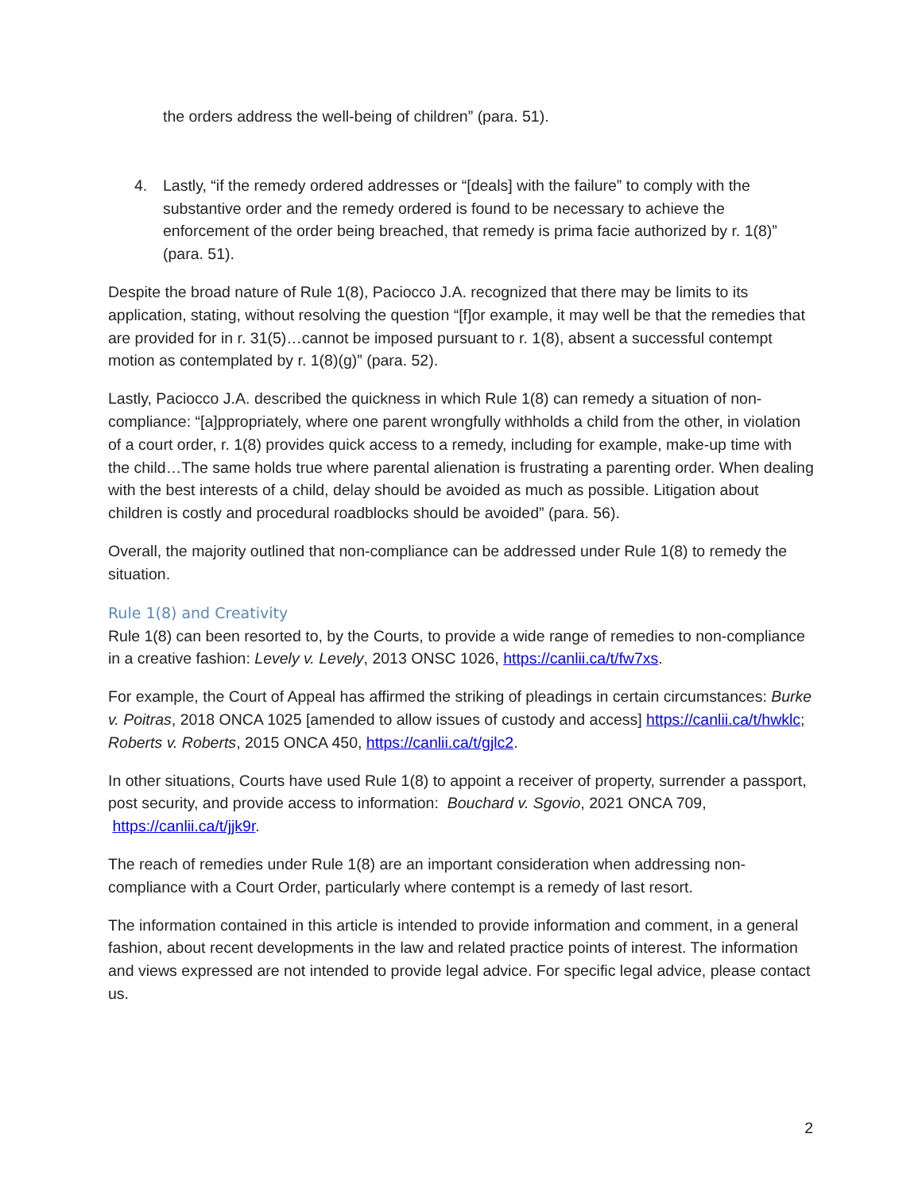the orders address the well-being of children” (para. 51).
4. Lastly, “if the remedy ordered addresses or “[deals] with the failure” to comply with the substantive order and the remedy ordered is found to be necessary to achieve the enforcement of the order being breached, that remedy is prima facie authorized by r. 1(8)” (para. 51).
Despite the broad nature of Rule 1(8), Paciocco J.A. recognized that there may be limits to its application, stating, without resolving the question “[f]or example, it may well be that the remedies that are provided for in r. 31(5)…cannot be imposed pursuant to r. 1(8), absent a successful contempt motion as contemplated by r. 1(8)(g)” (para. 52).
Lastly, Paciocco J.A. described the quickness in which Rule 1(8) can remedy a situation of non-compliance: “[a]ppropriately, where one parent wrongfully withholds a child from the other, in violation of a court order, r. 1(8) provides quick access to a remedy, including for example, make-up time with the child…The same holds true where parental alienation is frustrating a parenting order. When dealing with the best interests of a child, delay should be avoided as much as possible. Litigation about children is costly and procedural roadblocks should be avoided” (para. 56).
Overall, the majority outlined that non-compliance can be addressed under Rule 1(8) to remedy the situation.
Rule 1(8) and Creativity
Rule 1(8) can been resorted to, by the Courts, to provide a wide range of remedies to non-compliance in a creative fashion: Levely v. Levely, 2013 ONSC 1026, https://canlii.ca/t/fw7xs.
For example, the Court of Appeal has affirmed the striking of pleadings in certain circumstances: Burke v. Poitras, 2018 ONCA 1025 [amended to allow issues of custody and access] https://canlii.ca/t/hwklc; Roberts v. Roberts, 2015 ONCA 450, https://canlii.ca/t/gjlc2.
In other situations, Courts have used Rule 1(8) to appoint a receiver of property, surrender a passport, post security, and provide access to information: Bouchard v. Sgovio, 2021 ONCA 709, https://canlii.ca/t/jjk9r.
The reach of remedies under Rule 1(8) are an important consideration when addressing non-compliance with a Court Order, particularly where contempt is a remedy of last resort.
The information contained in this article is intended to provide information and comment, in a general fashion, about recent developments in the law and related practice points of interest. The information and views expressed are not intended to provide legal advice. For specific legal advice, please contact us.
2